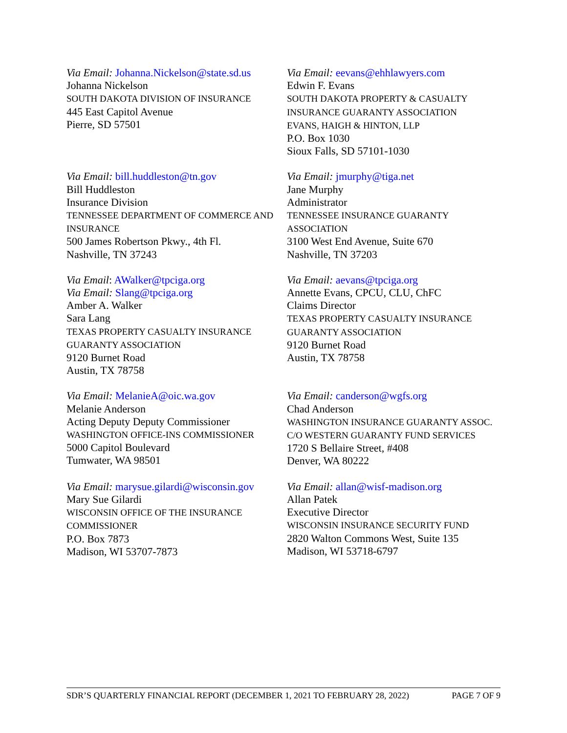Via Email: Johanna.Nickelson@state.sd.us
Johanna Nickelson
SOUTH DAKOTA DIVISION OF INSURANCE
445 East Capitol Avenue
Pierre, SD 57501
Via Email: eevans@ehhlawyers.com
Edwin F. Evans
SOUTH DAKOTA PROPERTY & CASUALTY INSURANCE GUARANTY ASSOCIATION
EVANS, HAIGH & HINTON, LLP
P.O. Box 1030
Sioux Falls, SD 57101-1030
Via Email: bill.huddleston@tn.gov
Bill Huddleston
Insurance Division
TENNESSEE DEPARTMENT OF COMMERCE AND INSURANCE
500 James Robertson Pkwy., 4th Fl.
Nashville, TN 37243
Via Email: jmurphy@tiga.net
Jane Murphy
Administrator
TENNESSEE INSURANCE GUARANTY ASSOCIATION
3100 West End Avenue, Suite 670
Nashville, TN 37203
Via Email: AWalker@tpciga.org
Via Email: Slang@tpciga.org
Amber A. Walker
Sara Lang
TEXAS PROPERTY CASUALTY INSURANCE GUARANTY ASSOCIATION
9120 Burnet Road
Austin, TX 78758
Via Email: aevans@tpciga.org
Annette Evans, CPCU, CLU, ChFC
Claims Director
TEXAS PROPERTY CASUALTY INSURANCE GUARANTY ASSOCIATION
9120 Burnet Road
Austin, TX 78758
Via Email: MelanieA@oic.wa.gov
Melanie Anderson
Acting Deputy Deputy Commissioner
WASHINGTON OFFICE-INS COMMISSIONER
5000 Capitol Boulevard
Tumwater, WA 98501
Via Email: canderson@wgfs.org
Chad Anderson
WASHINGTON INSURANCE GUARANTY ASSOC.
C/O WESTERN GUARANTY FUND SERVICES
1720 S Bellaire Street, #408
Denver, WA 80222
Via Email: marysue.gilardi@wisconsin.gov
Mary Sue Gilardi
WISCONSIN OFFICE OF THE INSURANCE COMMISSIONER
P.O. Box 7873
Madison, WI 53707-7873
Via Email: allan@wisf-madison.org
Allan Patek
Executive Director
WISCONSIN INSURANCE SECURITY FUND
2820 Walton Commons West, Suite 135
Madison, WI 53718-6797
SDR’S QUARTERLY FINANCIAL REPORT (DECEMBER 1, 2021 TO FEBRUARY 28, 2022) PAGE 7 OF 9